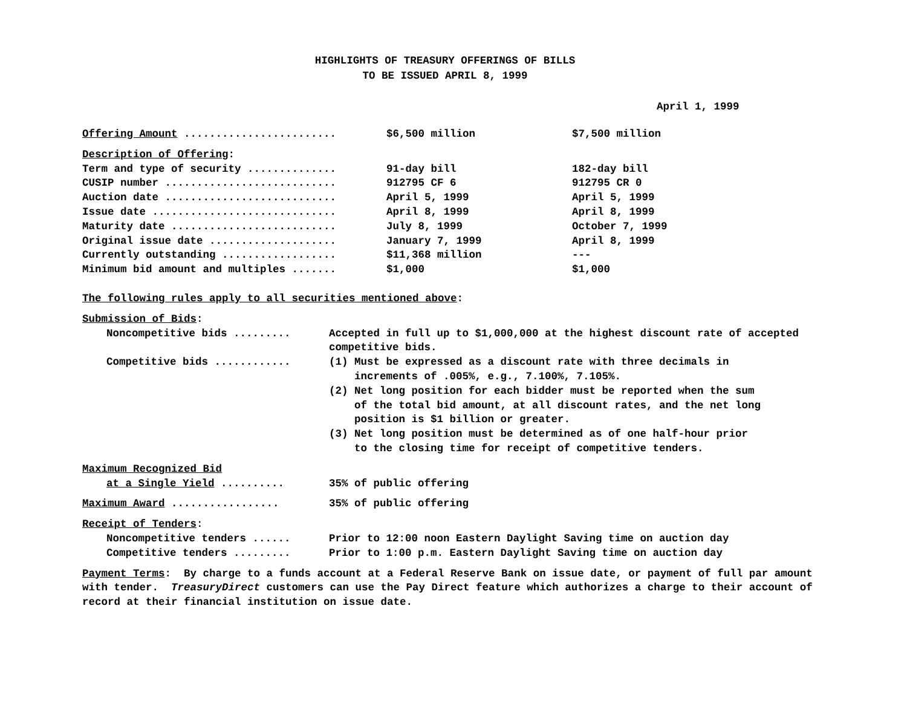HIGHLIGHTS OF TREASURY OFFERINGS OF BILLS
TO BE ISSUED APRIL 8, 1999
April 1, 1999
| Offering Amount ........................ | $6,500 million | $7,500 million |
| Description of Offering : | | |
| Term and type of security .............. | 91-day bill | 182-day bill |
| CUSIP number ........................... | 912795 CF 6 | 912795 CR 0 |
| Auction date ........................... | April 5, 1999 | April 5, 1999 |
| Issue date ............................. | April 8, 1999 | April 8, 1999 |
| Maturity date .......................... | July 8, 1999 | October 7, 1999 |
| Original issue date .................... | January 7, 1999 | April 8, 1999 |
| Currently outstanding .................. | $11,368 million | --- |
| Minimum bid amount and multiples ....... | $1,000 | $1,000 |
The following rules apply to all securities mentioned above:
Submission of Bids:
| Noncompetitive bids ......... | Accepted in full up to $1,000,000 at the highest discount rate of accepted competitive bids. |
| Competitive bids ............ | (1) Must be expressed as a discount rate with three decimals in increments of .005%, e.g., 7.100%, 7.105%. (2) Net long position for each bidder must be reported when the sum of the total bid amount, at all discount rates, and the net long position is $1 billion or greater. (3) Net long position must be determined as of one half-hour prior to the closing time for receipt of competitive tenders. |
Maximum Recognized Bid
| at a Single Yield .......... | 35% of public offering |
| Maximum Award ................. | 35% of public offering |
Receipt of Tenders:
| Noncompetitive tenders ...... | Prior to 12:00 noon Eastern Daylight Saving time on auction day |
| Competitive tenders ......... | Prior to 1:00 p.m. Eastern Daylight Saving time on auction day |
Payment Terms: By charge to a funds account at a Federal Reserve Bank on issue date, or payment of full par amount with tender. TreasuryDirect customers can use the Pay Direct feature which authorizes a charge to their account of record at their financial institution on issue date.